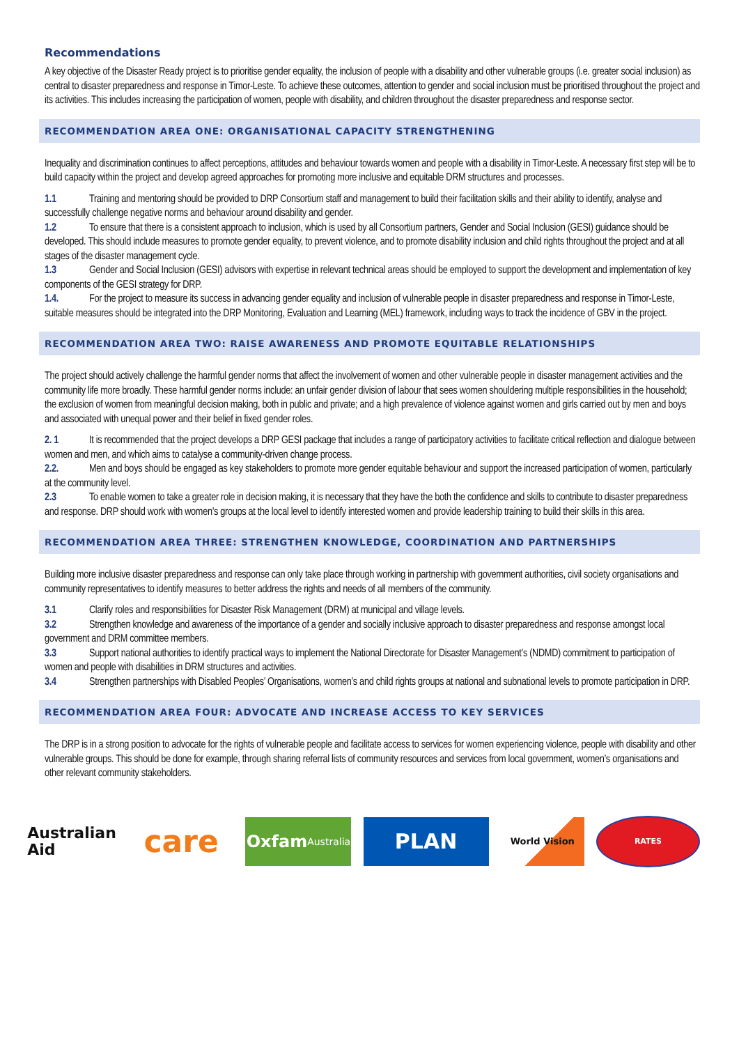Recommendations
A key objective of the Disaster Ready project is to prioritise gender equality, the inclusion of people with a disability and other vulnerable groups (i.e. greater social inclusion) as central to disaster preparedness and response in Timor-Leste. To achieve these outcomes, attention to gender and social inclusion must be prioritised throughout the project and its activities. This includes increasing the participation of women, people with disability, and children throughout the disaster preparedness and response sector.
RECOMMENDATION AREA ONE: ORGANISATIONAL CAPACITY STRENGTHENING
Inequality and discrimination continues to affect perceptions, attitudes and behaviour towards women and people with a disability in Timor-Leste. A necessary first step will be to build capacity within the project and develop agreed approaches for promoting more inclusive and equitable DRM structures and processes.
1.1 Training and mentoring should be provided to DRP Consortium staff and management to build their facilitation skills and their ability to identify, analyse and successfully challenge negative norms and behaviour around disability and gender.
1.2 To ensure that there is a consistent approach to inclusion, which is used by all Consortium partners, Gender and Social Inclusion (GESI) guidance should be developed. This should include measures to promote gender equality, to prevent violence, and to promote disability inclusion and child rights throughout the project and at all stages of the disaster management cycle.
1.3 Gender and Social Inclusion (GESI) advisors with expertise in relevant technical areas should be employed to support the development and implementation of key components of the GESI strategy for DRP.
1.4. For the project to measure its success in advancing gender equality and inclusion of vulnerable people in disaster preparedness and response in Timor-Leste, suitable measures should be integrated into the DRP Monitoring, Evaluation and Learning (MEL) framework, including ways to track the incidence of GBV in the project.
RECOMMENDATION AREA TWO: RAISE AWARENESS AND PROMOTE EQUITABLE RELATIONSHIPS
The project should actively challenge the harmful gender norms that affect the involvement of women and other vulnerable people in disaster management activities and the community life more broadly. These harmful gender norms include: an unfair gender division of labour that sees women shouldering multiple responsibilities in the household; the exclusion of women from meaningful decision making, both in public and private; and a high prevalence of violence against women and girls carried out by men and boys and associated with unequal power and their belief in fixed gender roles.
2. 1 It is recommended that the project develops a DRP GESI package that includes a range of participatory activities to facilitate critical reflection and dialogue between women and men, and which aims to catalyse a community-driven change process.
2.2. Men and boys should be engaged as key stakeholders to promote more gender equitable behaviour and support the increased participation of women, particularly at the community level.
2.3 To enable women to take a greater role in decision making, it is necessary that they have the both the confidence and skills to contribute to disaster preparedness and response. DRP should work with women’s groups at the local level to identify interested women and provide leadership training to build their skills in this area.
RECOMMENDATION AREA THREE: STRENGTHEN KNOWLEDGE, COORDINATION AND PARTNERSHIPS
Building more inclusive disaster preparedness and response can only take place through working in partnership with government authorities, civil society organisations and community representatives to identify measures to better address the rights and needs of all members of the community.
3.1 Clarify roles and responsibilities for Disaster Risk Management (DRM) at municipal and village levels.
3.2 Strengthen knowledge and awareness of the importance of a gender and socially inclusive approach to disaster preparedness and response amongst local government and DRM committee members.
3.3 Support national authorities to identify practical ways to implement the National Directorate for Disaster Management’s (NDMD) commitment to participation of women and people with disabilities in DRM structures and activities.
3.4 Strengthen partnerships with Disabled Peoples’ Organisations, women’s and child rights groups at national and subnational levels to promote participation in DRP.
RECOMMENDATION AREA FOUR: ADVOCATE AND INCREASE ACCESS TO KEY SERVICES
The DRP is in a strong position to advocate for the rights of vulnerable people and facilitate access to services for women experiencing violence, people with disability and other vulnerable groups. This should be done for example, through sharing referral lists of community resources and services from local government, women’s organisations and other relevant community stakeholders.
Australian
Aid
care
Oxfam
Australia
PLAN
World Vision
RATES